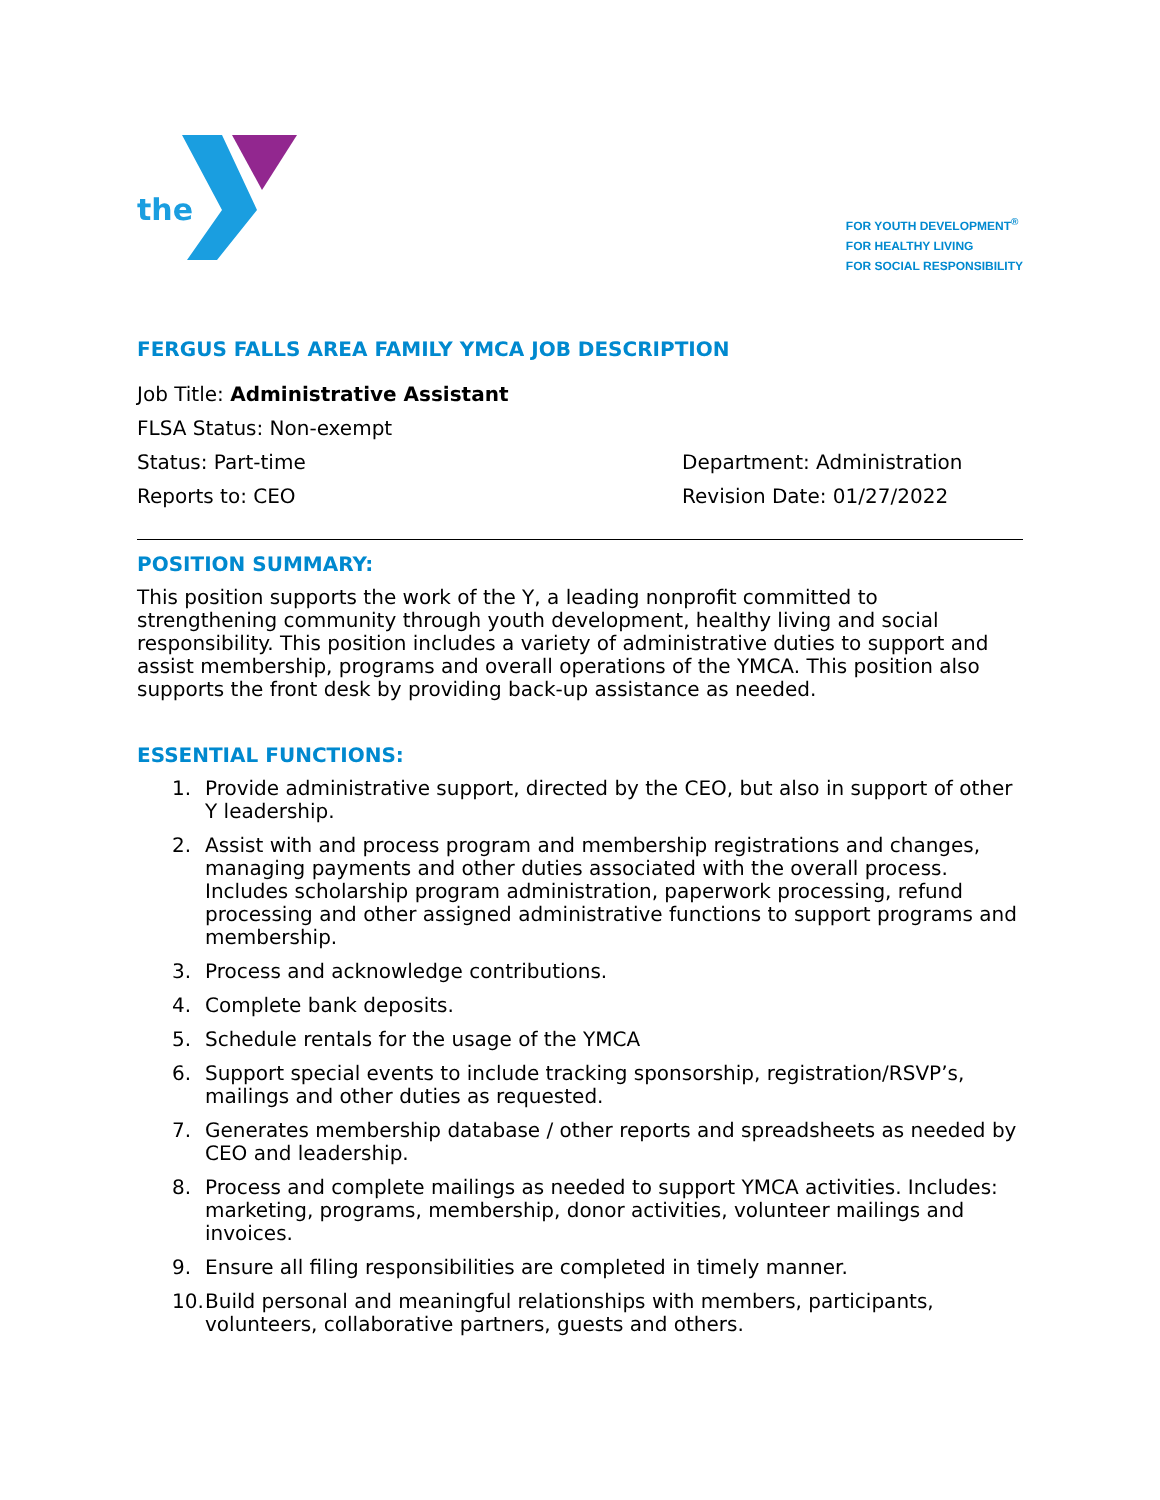the
FOR YOUTH DEVELOPMENT<sup>®</sup>
FOR HEALTHY LIVING
FOR SOCIAL RESPONSIBILITY
FERGUS FALLS AREA FAMILY YMCA JOB DESCRIPTION
Job Title: Administrative Assistant
FLSA Status: Non-exempt
Status: Part-time Department: Administration
Reports to: CEO Revision Date: 01/27/2022
POSITION SUMMARY:
This position supports the work of the Y, a leading nonprofit committed to strengthening community through youth development, healthy living and social responsibility. This position includes a variety of administrative duties to support and assist membership, programs and overall operations of the YMCA. This position also supports the front desk by providing back-up assistance as needed.
ESSENTIAL FUNCTIONS:
1. Provide administrative support, directed by the CEO, but also in support of other Y leadership.
2. Assist with and process program and membership registrations and changes, managing payments and other duties associated with the overall process. Includes scholarship program administration, paperwork processing, refund processing and other assigned administrative functions to support programs and membership.
3. Process and acknowledge contributions.
4. Complete bank deposits.
5. Schedule rentals for the usage of the YMCA
6. Support special events to include tracking sponsorship, registration/RSVP’s, mailings and other duties as requested.
7. Generates membership database / other reports and spreadsheets as needed by CEO and leadership.
8. Process and complete mailings as needed to support YMCA activities. Includes: marketing, programs, membership, donor activities, volunteer mailings and invoices.
9. Ensure all filing responsibilities are completed in timely manner.
10. Build personal and meaningful relationships with members, participants, volunteers, collaborative partners, guests and others.